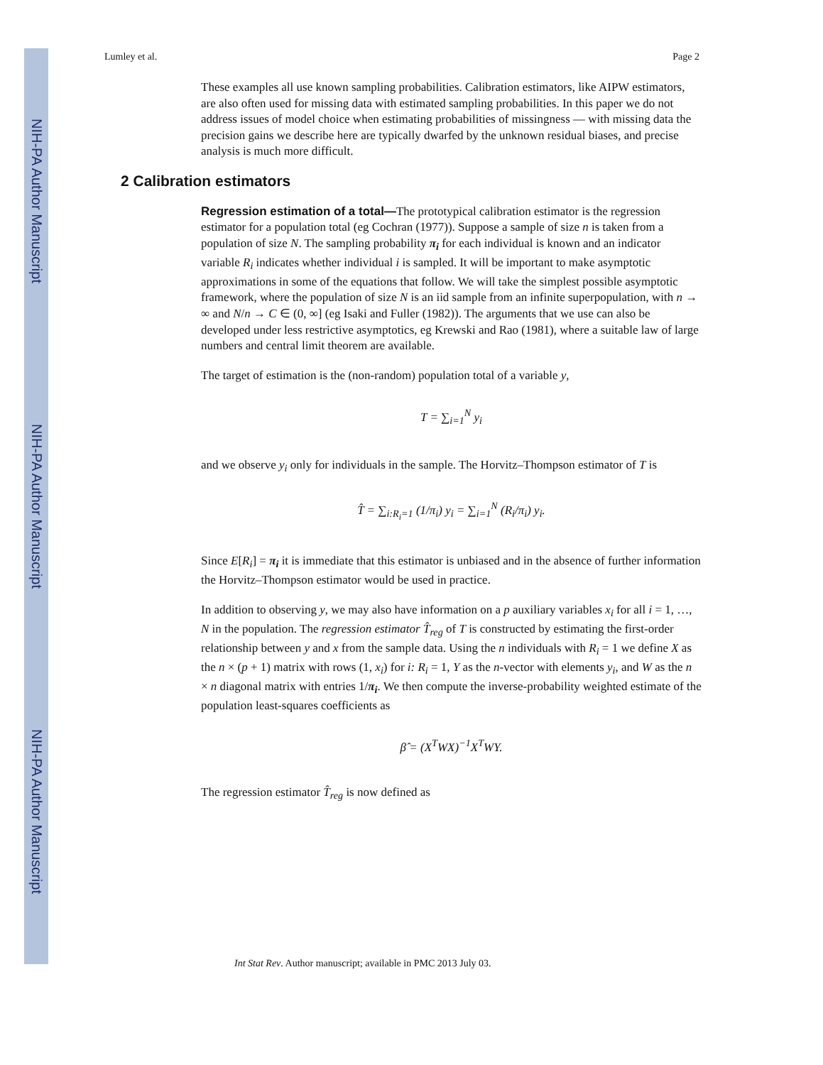NIH-PA Author Manuscript
NIH-PA Author Manuscript
NIH-PA Author Manuscript
Lumley et al. Page 2
These examples all use known sampling probabilities. Calibration estimators, like AIPW estimators, are also often used for missing data with estimated sampling probabilities. In this paper we do not address issues of model choice when estimating probabilities of missingness — with missing data the precision gains we describe here are typically dwarfed by the unknown residual biases, and precise analysis is much more difficult.
2 Calibration estimators
Regression estimation of a total—The prototypical calibration estimator is the regression estimator for a population total (eg Cochran (1977)). Suppose a sample of size n is taken from a population of size N. The sampling probability π<sub>i</sub> for each individual is known and an indicator variable R<sub>i</sub> indicates whether individual i is sampled. It will be important to make asymptotic approximations in some of the equations that follow. We will take the simplest possible asymptotic framework, where the population of size N is an iid sample from an infinite superpopulation, with n → ∞ and N/n → C ∈ (0, ∞] (eg Isaki and Fuller (1982)). The arguments that we use can also be developed under less restrictive asymptotics, eg Krewski and Rao (1981), where a suitable law of large numbers and central limit theorem are available.
The target of estimation is the (non-random) population total of a variable y,
T = ∑<sub>i=1</sub><sup>N</sup> y<sub>i</sub>
and we observe y<sub>i</sub> only for individuals in the sample. The Horvitz–Thompson estimator of T is
T̂ = ∑<sub>i:R<sub>i</sub>=1</sub> (1/π<sub>i</sub>) y<sub>i</sub> = ∑<sub>i=1</sub><sup>N</sup> (R<sub>i</sub>/π<sub>i</sub>) y<sub>i</sub>.
Since E[R<sub>i</sub>] = π<sub>i</sub> it is immediate that this estimator is unbiased and in the absence of further information the Horvitz–Thompson estimator would be used in practice.
In addition to observing y, we may also have information on a p auxiliary variables x<sub>i</sub> for all i = 1, …, N in the population. The regression estimator T̂<sub>reg</sub> of T is constructed by estimating the first-order relationship between y and x from the sample data. Using the n individuals with R<sub>i</sub> = 1 we define X as the n × (p + 1) matrix with rows (1, x<sub>i</sub>) for i: R<sub>i</sub> = 1, Y as the n-vector with elements y<sub>i</sub>, and W as the n × n diagonal matrix with entries 1/π<sub>i</sub>. We then compute the inverse-probability weighted estimate of the population least-squares coefficients as
β̂ = (X<sup>T</sup>WX)<sup>−1</sup>X<sup>T</sup>WY.
The regression estimator T̂<sub>reg</sub> is now defined as
Int Stat Rev. Author manuscript; available in PMC 2013 July 03.